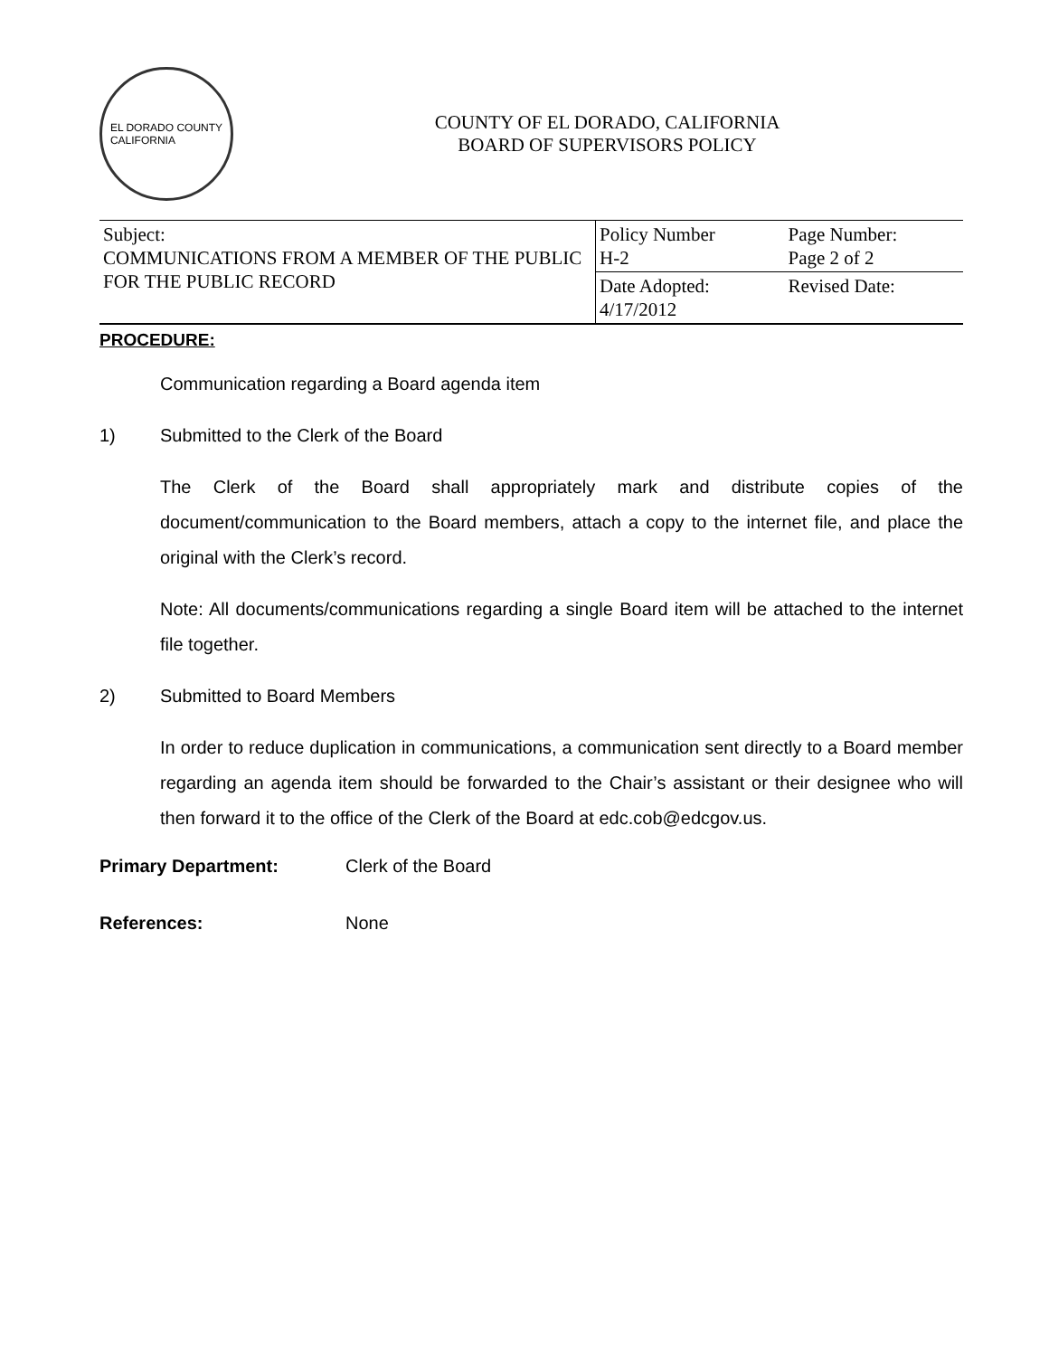EL DORADO COUNTY
CALIFORNIA
COUNTY OF EL DORADO, CALIFORNIA
BOARD OF SUPERVISORS POLICY
| Subject: COMMUNICATIONS FROM A MEMBER OF THE PUBLIC FOR THE PUBLIC RECORD | Policy Number H-2 | Page Number: Page 2 of 2 |
| | Date Adopted: 4/17/2012 | Revised Date: |
PROCEDURE:
Communication regarding a Board agenda item
1) Submitted to the Clerk of the Board
The Clerk of the Board shall appropriately mark and distribute copies of the document/communication to the Board members, attach a copy to the internet file, and place the original with the Clerk’s record.
Note: All documents/communications regarding a single Board item will be attached to the internet file together.
2) Submitted to Board Members
In order to reduce duplication in communications, a communication sent directly to a Board member regarding an agenda item should be forwarded to the Chair’s assistant or their designee who will then forward it to the office of the Clerk of the Board at edc.cob@edcgov.us.
Primary Department: Clerk of the Board
References: None